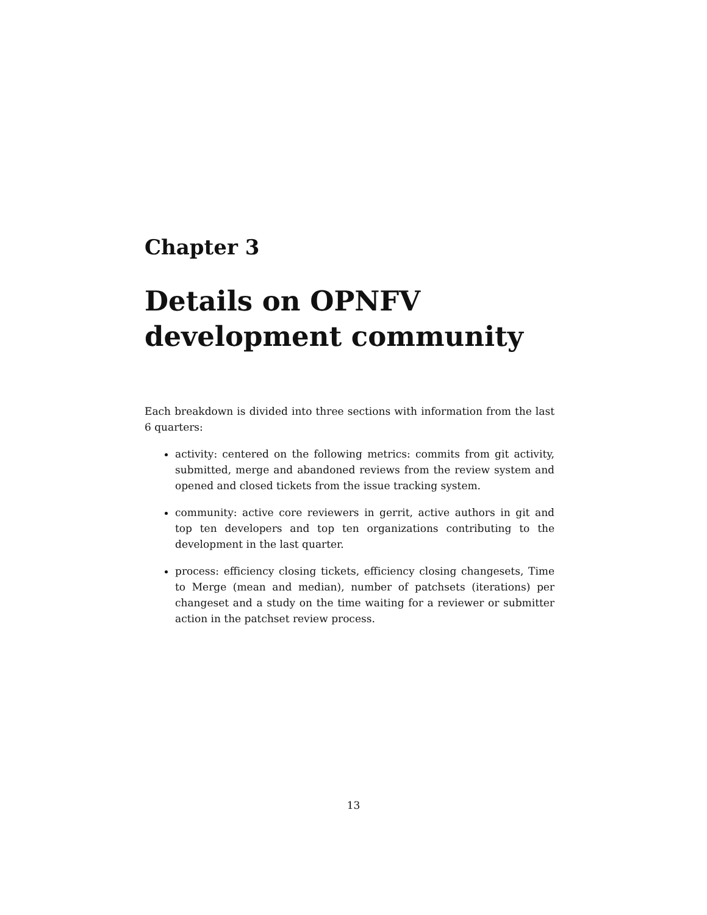Chapter 3
Details on OPNFV
development community
Each breakdown is divided into three sections with information from the last 6 quarters:
activity: centered on the following metrics: commits from git activity, submitted, merge and abandoned reviews from the review system and opened and closed tickets from the issue tracking system.
community: active core reviewers in gerrit, active authors in git and top ten developers and top ten organizations contributing to the development in the last quarter.
process: efficiency closing tickets, efficiency closing changesets, Time to Merge (mean and median), number of patchsets (iterations) per changeset and a study on the time waiting for a reviewer or submitter action in the patchset review process.
13